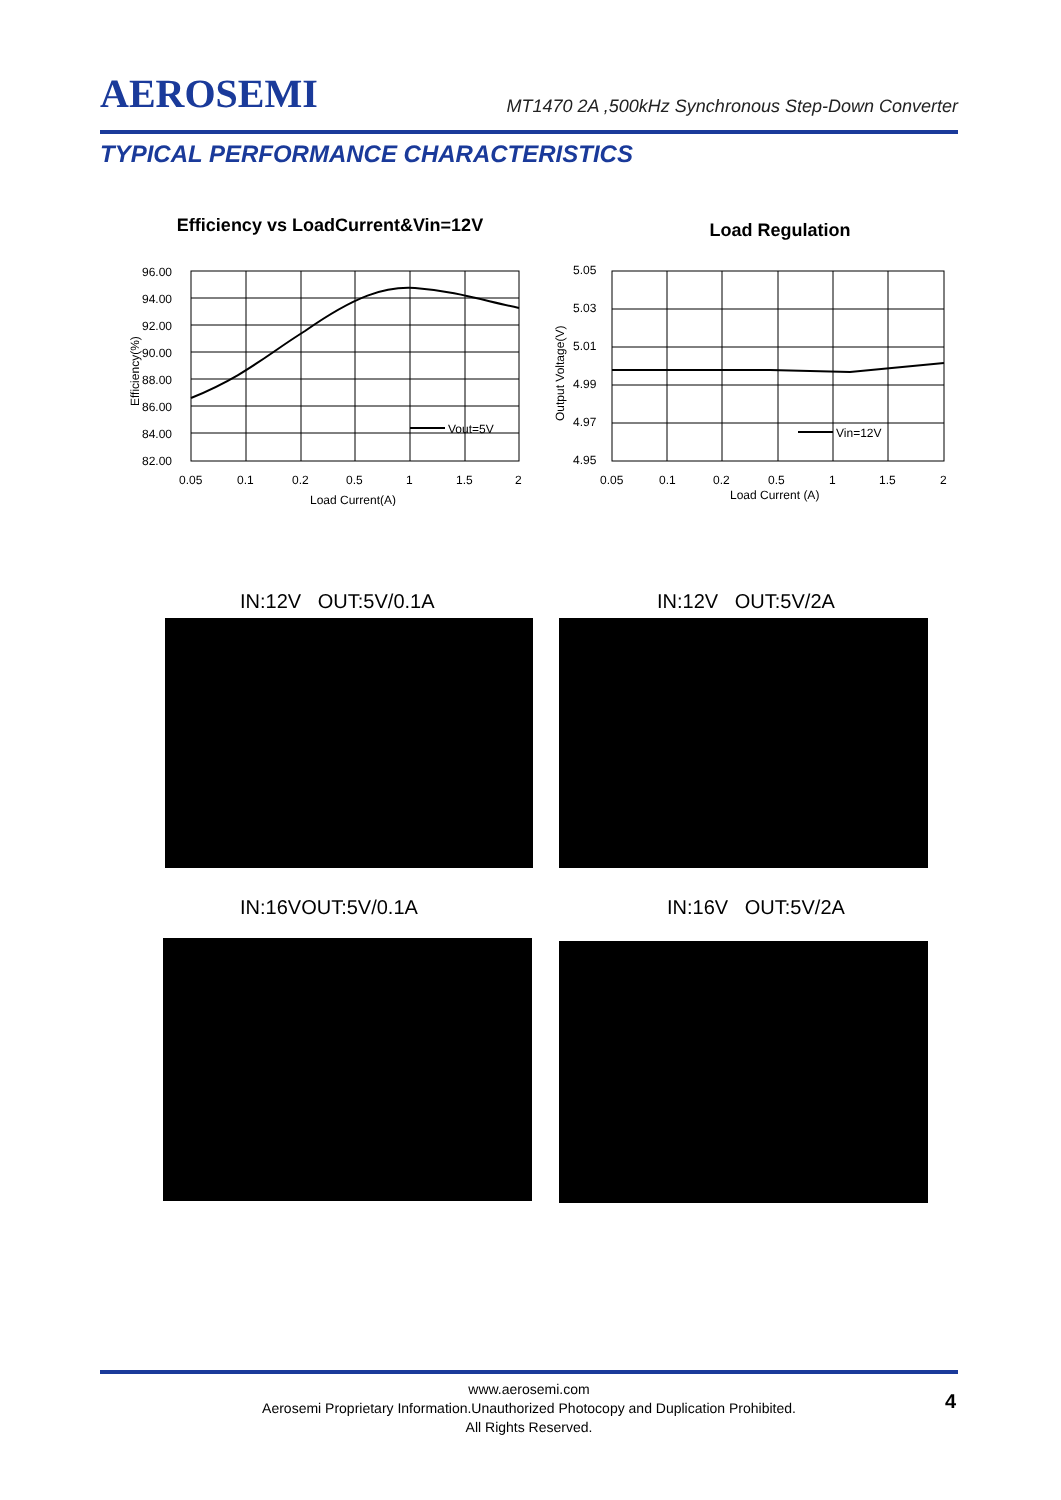AEROSEMI
MT1470 2A ,500kHz Synchronous Step-Down Converter
TYPICAL PERFORMANCE CHARACTERISTICS
Efficiency vs LoadCurrent&Vin=12V
96.00
94.00
92.00
90.00
88.00
86.00
84.00
82.00
Vout=5V
0.05
0.1
0.2
0.5
1
1.5
2
Load Current(A)
Efficiency(%)
Load Regulation
5.05
5.03
5.01
4.99
4.97
4.95
Vin=12V
0.05
0.1
0.2
0.5
1
1.5
2
Load Current (A)
Output Voltage(V)
IN:12V OUT:5V/0.1A IN:12V OUT:5V/2A
IN:16VOUT:5V/0.1A IN:16V OUT:5V/2A
www.aerosemi.com
Aerosemi Proprietary Information.Unauthorized Photocopy and Duplication Prohibited.
All Rights Reserved.
4